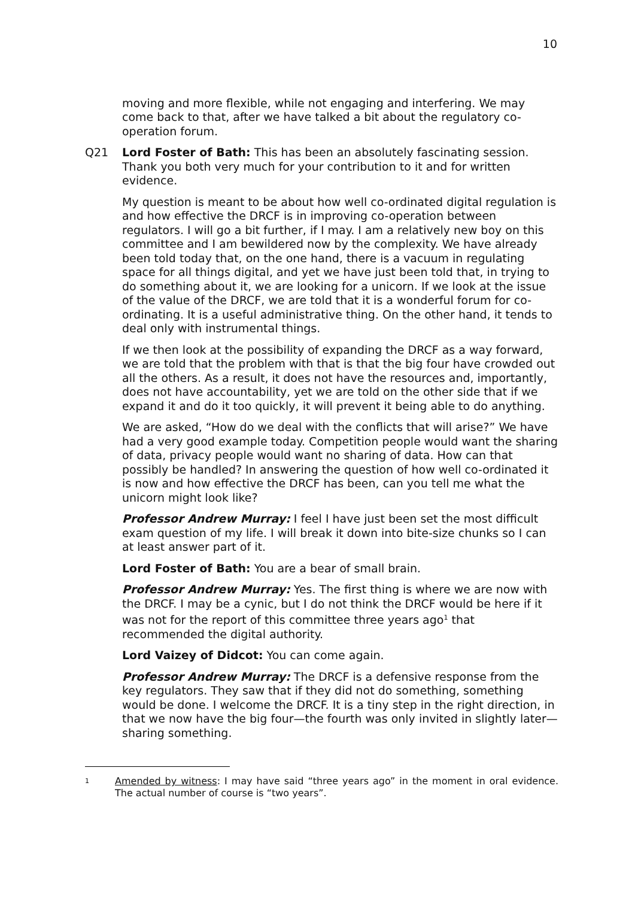10
moving and more flexible, while not engaging and interfering. We may come back to that, after we have talked a bit about the regulatory co-operation forum.
Q21 Lord Foster of Bath: This has been an absolutely fascinating session. Thank you both very much for your contribution to it and for written evidence.
My question is meant to be about how well co-ordinated digital regulation is and how effective the DRCF is in improving co-operation between regulators. I will go a bit further, if I may. I am a relatively new boy on this committee and I am bewildered now by the complexity. We have already been told today that, on the one hand, there is a vacuum in regulating space for all things digital, and yet we have just been told that, in trying to do something about it, we are looking for a unicorn. If we look at the issue of the value of the DRCF, we are told that it is a wonderful forum for co-ordinating. It is a useful administrative thing. On the other hand, it tends to deal only with instrumental things.
If we then look at the possibility of expanding the DRCF as a way forward, we are told that the problem with that is that the big four have crowded out all the others. As a result, it does not have the resources and, importantly, does not have accountability, yet we are told on the other side that if we expand it and do it too quickly, it will prevent it being able to do anything.
We are asked, “How do we deal with the conflicts that will arise?” We have had a very good example today. Competition people would want the sharing of data, privacy people would want no sharing of data. How can that possibly be handled? In answering the question of how well co-ordinated it is now and how effective the DRCF has been, can you tell me what the unicorn might look like?
Professor Andrew Murray: I feel I have just been set the most difficult exam question of my life. I will break it down into bite-size chunks so I can at least answer part of it.
Lord Foster of Bath: You are a bear of small brain.
Professor Andrew Murray: Yes. The first thing is where we are now with the DRCF. I may be a cynic, but I do not think the DRCF would be here if it was not for the report of this committee three years ago<sup>1</sup> that recommended the digital authority.
Lord Vaizey of Didcot: You can come again.
Professor Andrew Murray: The DRCF is a defensive response from the key regulators. They saw that if they did not do something, something would be done. I welcome the DRCF. It is a tiny step in the right direction, in that we now have the big four—the fourth was only invited in slightly later—sharing something.
1
Amended by witness: I may have said “three years ago” in the moment in oral evidence. The actual number of course is “two years”.